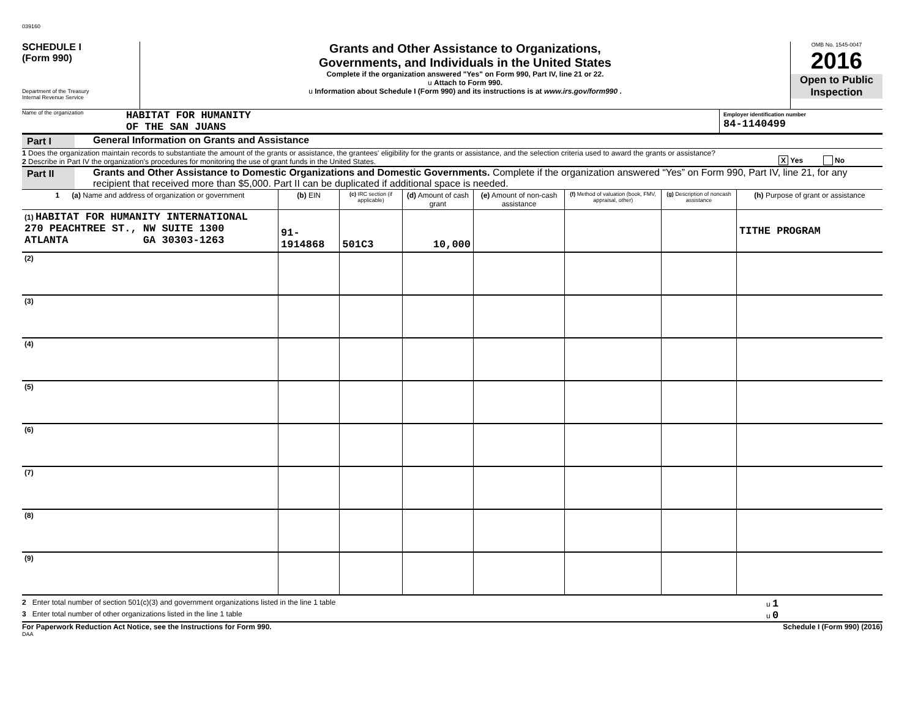039160
SCHEDULE I
(Form 990)
Department of the Treasury
Internal Revenue Service
Grants and Other Assistance to Organizations,
Governments, and Individuals in the United States
Complete if the organization answered "Yes" on Form 990, Part IV, line 21 or 22.
u Attach to Form 990.
u Information about Schedule I (Form 990) and its instructions is at www.irs.gov/form990 .
OMB No. 1545-0047
2016
Open to Public Inspection
Name of the organization HABITAT FOR HUMANITY
OF THE SAN JUANS
Employer identification number
84-1140499
Part I General Information on Grants and Assistance
1 Does the organization maintain records to substantiate the amount of the grants or assistance, the grantees' eligibility for the grants or assistance, and the selection criteria used to award the grants or assistance?
2 Describe in Part IV the organization's procedures for monitoring the use of grant funds in the United States.
X Yes No
Part II Grants and Other Assistance to Domestic Organizations and Domestic Governments. Complete if the organization answered “Yes” on Form 990, Part IV, line 21, for any recipient that received more than $5,000. Part II can be duplicated if additional space is needed.
| 1 (a) Name and address of organization or government | (b) EIN | (c) IRC section (if applicable) | (d) Amount of cash grant | (e) Amount of non-cash assistance | (f) Method of valuation (book, FMV, appraisal, other) | (g) Description of noncash assistance | (h) Purpose of grant or assistance |
| --- | --- | --- | --- | --- | --- | --- | --- |
| (1) HABITAT FOR HUMANITY INTERNATIONAL 270 PEACHTREE ST., NW SUITE 1300 ATLANTA GA 30303-1263 | 91-1914868 | 501C3 | 10,000 | | | | TITHE PROGRAM |
| (2) | | | | | | | |
| (3) | | | | | | | |
| (4) | | | | | | | |
| (5) | | | | | | | |
| (6) | | | | | | | |
| (7) | | | | | | | |
| (8) | | | | | | | |
| (9) | | | | | | | |
2 Enter total number of section 501(c)(3) and government organizations listed in the line 1 table u 1
3 Enter total number of other organizations listed in the line 1 table u 0
For Paperwork Reduction Act Notice, see the Instructions for Form 990. Schedule I (Form 990) (2016)
DAA